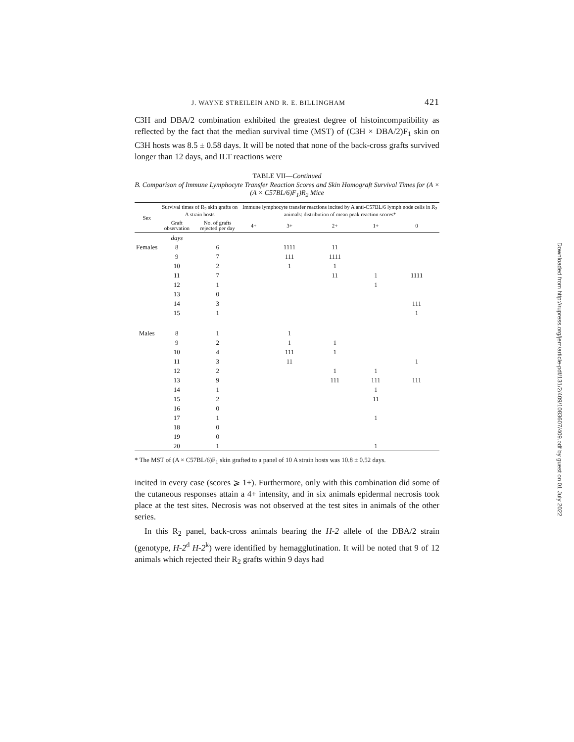J. WAYNE STREILEIN AND R. E. BILLINGHAM 421
C3H and DBA/2 combination exhibited the greatest degree of histoincompatibility as reflected by the fact that the median survival time (MST) of (C3H × DBA/2)F<sub>1</sub> skin on C3H hosts was 8.5 ± 0.58 days. It will be noted that none of the back-cross grafts survived longer than 12 days, and ILT reactions were
TABLE VII—Continued
B. Comparison of Immune Lymphocyte Transfer Reaction Scores and Skin Homograft Survival Times for (A × (A × C57BL/6)F<sub>1</sub>)R<sub>2</sub> Mice
| Sex | Survival times of R<sub>2</sub> skin grafts on A strain hosts | | Immune lymphocyte transfer reactions incited by A anti-C57BL/6 lymph node cells in R<sub>2</sub> animals: distribution of mean peak reaction scores* | | | | |
| --- | --- | --- | --- | --- | --- | --- | --- |
| | Graft observation | No. of grafts rejected per day | 4+ | 3+ | 2+ | 1+ | 0 |
| | days | | | | | | |
| Females | 8 | 6 | | 1111 | 11 | | |
| | 9 | 7 | | 111 | 1111 | | |
| | 10 | 2 | | 1 | 1 | | |
| | 11 | 7 | | | 11 | 1 | 1111 |
| | 12 | 1 | | | | 1 | |
| | 13 | 0 | | | | | |
| | 14 | 3 | | | | | 111 |
| | 15 | 1 | | | | | 1 |
| Males | 8 | 1 | | 1 | | | |
| | 9 | 2 | | 1 | 1 | | |
| | 10 | 4 | | 111 | 1 | | |
| | 11 | 3 | | 11 | | | 1 |
| | 12 | 2 | | | 1 | 1 | |
| | 13 | 9 | | | 111 | 111 | 111 |
| | 14 | 1 | | | | 1 | |
| | 15 | 2 | | | | 11 | |
| | 16 | 0 | | | | | |
| | 17 | 1 | | | | 1 | |
| | 18 | 0 | | | | | |
| | 19 | 0 | | | | | |
| | 20 | 1 | | | | 1 | |
* The MST of (A × C57BL/6)F<sub>1</sub> skin grafted to a panel of 10 A strain hosts was 10.8 ± 0.52 days.
incited in every case (scores ⩾ 1+). Furthermore, only with this combination did some of the cutaneous responses attain a 4+ intensity, and in six animals epidermal necrosis took place at the test sites. Necrosis was not observed at the test sites in animals of the other series.
In this R<sub>2</sub> panel, back-cross animals bearing the H-2 allele of the DBA/2 strain (genotype, H-2<sup>d</sup> H-2<sup>k</sup>) were identified by hemagglutination. It will be noted that 9 of 12 animals which rejected their R<sub>2</sub> grafts within 9 days had
Downloaded from http://rupress.org/jem/article-pdf/131/2/409/1083607/409.pdf by guest on 01 July 2022